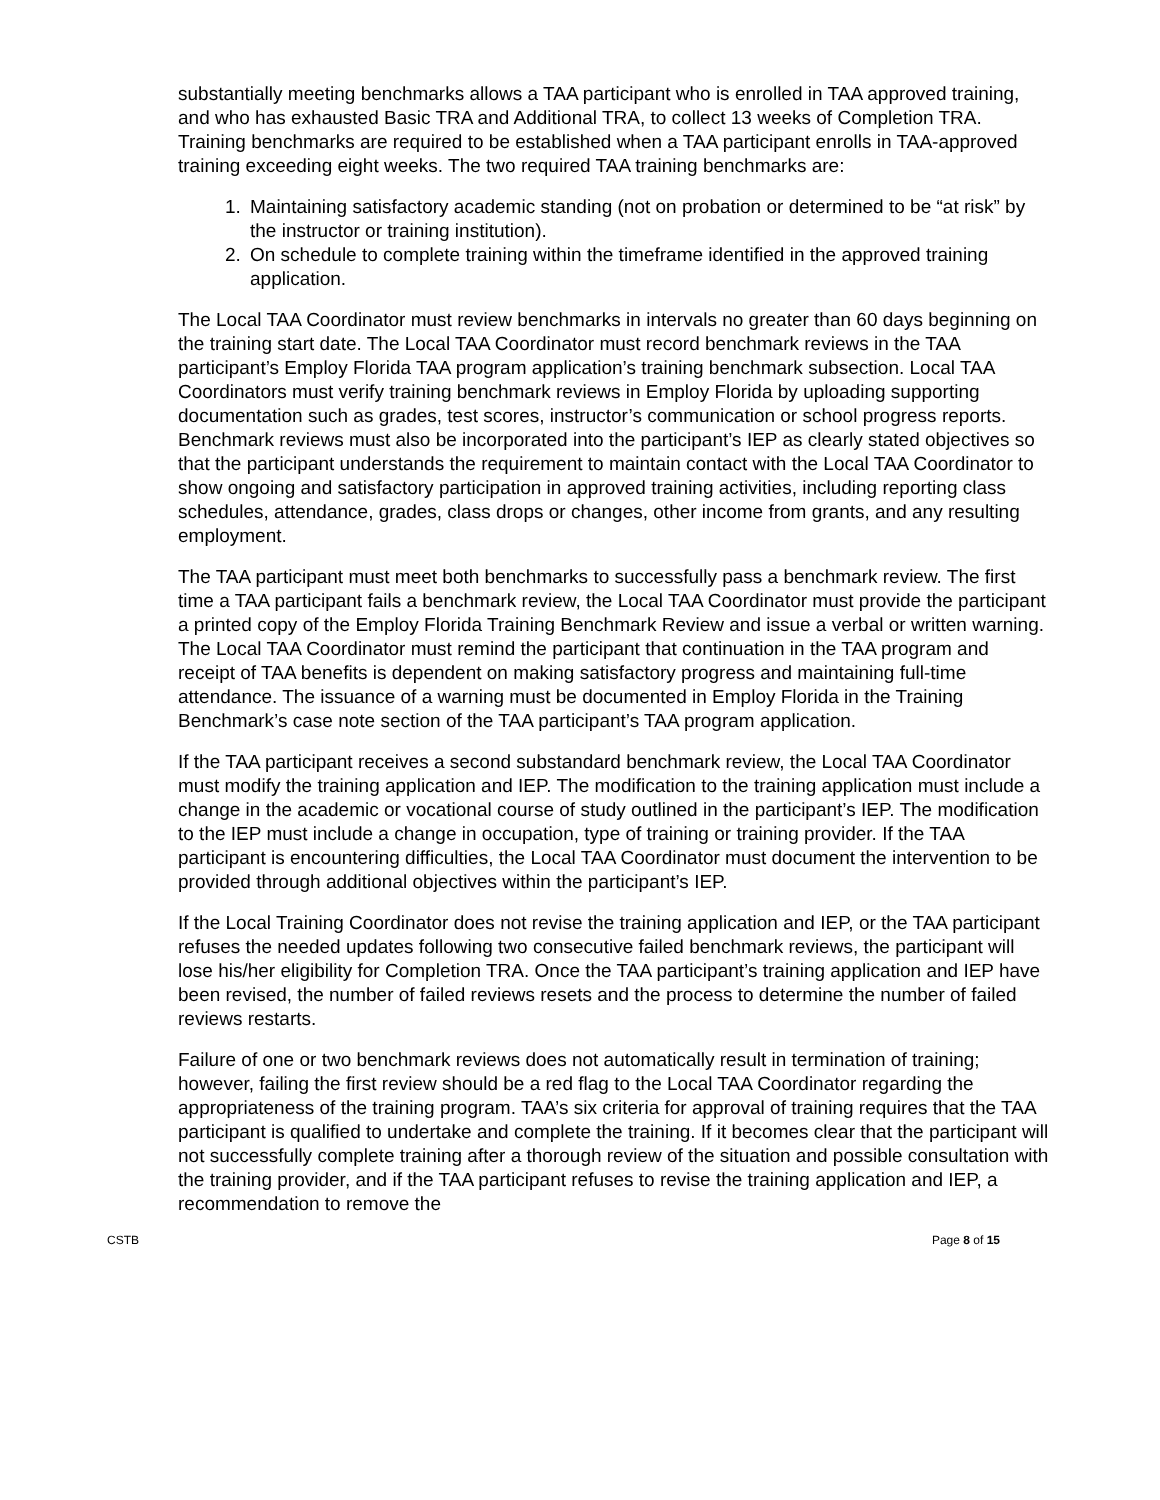substantially meeting benchmarks allows a TAA participant who is enrolled in TAA approved training, and who has exhausted Basic TRA and Additional TRA, to collect 13 weeks of Completion TRA. Training benchmarks are required to be established when a TAA participant enrolls in TAA-approved training exceeding eight weeks. The two required TAA training benchmarks are:
1. Maintaining satisfactory academic standing (not on probation or determined to be “at risk” by the instructor or training institution).
2. On schedule to complete training within the timeframe identified in the approved training application.
The Local TAA Coordinator must review benchmarks in intervals no greater than 60 days beginning on the training start date. The Local TAA Coordinator must record benchmark reviews in the TAA participant’s Employ Florida TAA program application’s training benchmark subsection. Local TAA Coordinators must verify training benchmark reviews in Employ Florida by uploading supporting documentation such as grades, test scores, instructor’s communication or school progress reports. Benchmark reviews must also be incorporated into the participant’s IEP as clearly stated objectives so that the participant understands the requirement to maintain contact with the Local TAA Coordinator to show ongoing and satisfactory participation in approved training activities, including reporting class schedules, attendance, grades, class drops or changes, other income from grants, and any resulting employment.
The TAA participant must meet both benchmarks to successfully pass a benchmark review. The first time a TAA participant fails a benchmark review, the Local TAA Coordinator must provide the participant a printed copy of the Employ Florida Training Benchmark Review and issue a verbal or written warning. The Local TAA Coordinator must remind the participant that continuation in the TAA program and receipt of TAA benefits is dependent on making satisfactory progress and maintaining full-time attendance. The issuance of a warning must be documented in Employ Florida in the Training Benchmark’s case note section of the TAA participant’s TAA program application.
If the TAA participant receives a second substandard benchmark review, the Local TAA Coordinator must modify the training application and IEP. The modification to the training application must include a change in the academic or vocational course of study outlined in the participant’s IEP. The modification to the IEP must include a change in occupation, type of training or training provider. If the TAA participant is encountering difficulties, the Local TAA Coordinator must document the intervention to be provided through additional objectives within the participant’s IEP.
If the Local Training Coordinator does not revise the training application and IEP, or the TAA participant refuses the needed updates following two consecutive failed benchmark reviews, the participant will lose his/her eligibility for Completion TRA. Once the TAA participant’s training application and IEP have been revised, the number of failed reviews resets and the process to determine the number of failed reviews restarts.
Failure of one or two benchmark reviews does not automatically result in termination of training; however, failing the first review should be a red flag to the Local TAA Coordinator regarding the appropriateness of the training program. TAA’s six criteria for approval of training requires that the TAA participant is qualified to undertake and complete the training. If it becomes clear that the participant will not successfully complete training after a thorough review of the situation and possible consultation with the training provider, and if the TAA participant refuses to revise the training application and IEP, a recommendation to remove the
CSTB Page 8 of 15